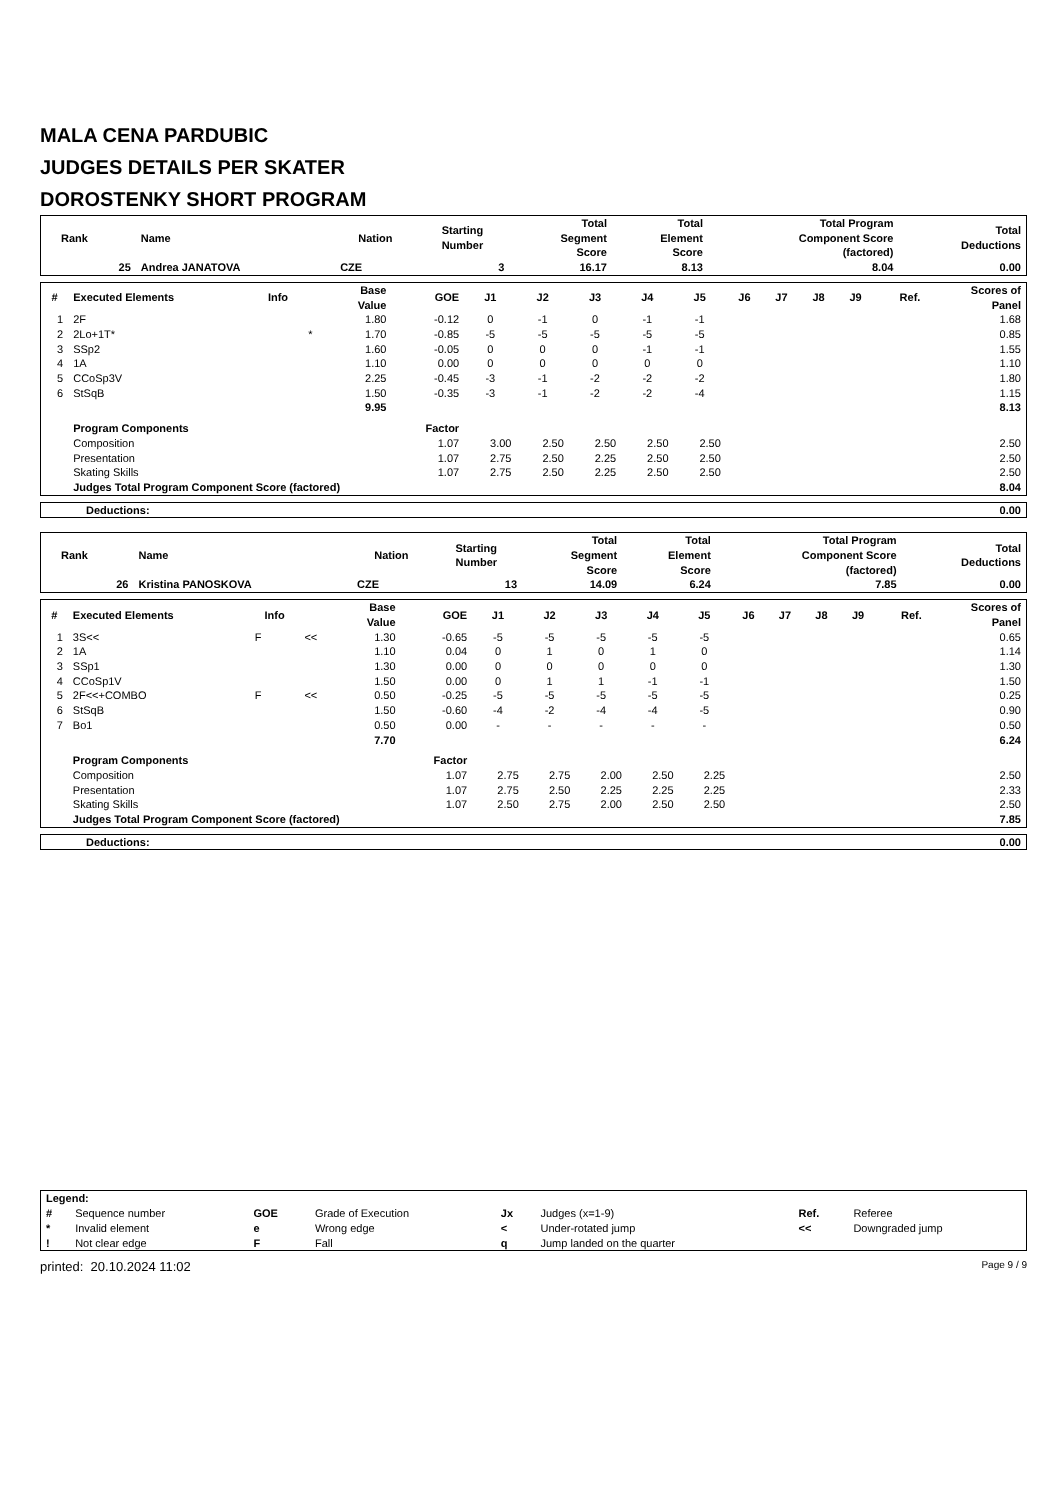MALA CENA PARDUBIC
JUDGES DETAILS PER SKATER
DOROSTENKY SHORT PROGRAM
| Rank | Name | Nation | Starting Number | Total Segment Score | Total Element Score | Total Program Component Score (factored) | Total Deductions |
| --- | --- | --- | --- | --- | --- | --- | --- |
| 25 | Andrea JANATOVA | CZE | 3 | 16.17 | 8.13 | 8.04 | 0.00 |
| # | Executed Elements | Info | | Base Value | GOE | J1 | J2 | J3 | J4 | J5 | J6 | J7 | J8 | J9 | Ref. | Scores of Panel |
| --- | --- | --- | --- | --- | --- | --- | --- | --- | --- | --- | --- | --- | --- | --- | --- | --- |
| 1 | 2F | | | 1.80 | -0.12 | 0 | -1 | 0 | -1 | -1 | | | | | | 1.68 |
| 2 | 2Lo+1T* | | * | 1.70 | -0.85 | -5 | -5 | -5 | -5 | -5 | | | | | | 0.85 |
| 3 | SSp2 | | | 1.60 | -0.05 | 0 | 0 | 0 | -1 | -1 | | | | | | 1.55 |
| 4 | 1A | | | 1.10 | 0.00 | 0 | 0 | 0 | 0 | 0 | | | | | | 1.10 |
| 5 | CCoSp3V | | | 2.25 | -0.45 | -3 | -1 | -2 | -2 | -2 | | | | | | 1.80 |
| 6 | StSqB | | | 1.50 | -0.35 | -3 | -1 | -2 | -2 | -4 | | | | | | 1.15 |
| | | | | 9.95 | | | | | | | | | | | | 8.13 |
| | Program Components | | | | Factor | | | | | | | | | | | |
| | Composition | | | | 1.07 | 3.00 | 2.50 | 2.50 | 2.50 | 2.50 | | | | | | 2.50 |
| | Presentation | | | | 1.07 | 2.75 | 2.50 | 2.25 | 2.50 | 2.50 | | | | | | 2.50 |
| | Skating Skills | | | | 1.07 | 2.75 | 2.50 | 2.25 | 2.50 | 2.50 | | | | | | 2.50 |
| | Judges Total Program Component Score (factored) | | | | | | | | | | | | | | | 8.04 |
| Deductions: | 0.00 |
| Rank | Name | Nation | Starting Number | Total Segment Score | Total Element Score | Total Program Component Score (factored) | Total Deductions |
| --- | --- | --- | --- | --- | --- | --- | --- |
| 26 | Kristina PANOSKOVA | CZE | 13 | 14.09 | 6.24 | 7.85 | 0.00 |
| # | Executed Elements | Info | | Base Value | GOE | J1 | J2 | J3 | J4 | J5 | J6 | J7 | J8 | J9 | Ref. | Scores of Panel |
| --- | --- | --- | --- | --- | --- | --- | --- | --- | --- | --- | --- | --- | --- | --- | --- | --- |
| 1 | 3S<< | F | << | 1.30 | -0.65 | -5 | -5 | -5 | -5 | -5 | | | | | | 0.65 |
| 2 | 1A | | | 1.10 | 0.04 | 0 | 1 | 0 | 1 | 0 | | | | | | 1.14 |
| 3 | SSp1 | | | 1.30 | 0.00 | 0 | 0 | 0 | 0 | 0 | | | | | | 1.30 |
| 4 | CCoSp1V | | | 1.50 | 0.00 | 0 | 1 | 1 | -1 | -1 | | | | | | 1.50 |
| 5 | 2F<<+COMBO | F | << | 0.50 | -0.25 | -5 | -5 | -5 | -5 | -5 | | | | | | 0.25 |
| 6 | StSqB | | | 1.50 | -0.60 | -4 | -2 | -4 | -4 | -5 | | | | | | 0.90 |
| 7 | Bo1 | | | 0.50 | 0.00 | - | - | - | - | - | | | | | | 0.50 |
| | | | | 7.70 | | | | | | | | | | | | 6.24 |
| | Program Components | | | | Factor | | | | | | | | | | | |
| | Composition | | | | 1.07 | 2.75 | 2.75 | 2.00 | 2.50 | 2.25 | | | | | | 2.50 |
| | Presentation | | | | 1.07 | 2.75 | 2.50 | 2.25 | 2.25 | 2.25 | | | | | | 2.33 |
| | Skating Skills | | | | 1.07 | 2.50 | 2.75 | 2.00 | 2.50 | 2.50 | | | | | | 2.50 |
| | Judges Total Program Component Score (factored) | | | | | | | | | | | | | | | 7.85 |
| Deductions: | 0.00 |
| Legend: | | | | | | | |
| # | Sequence number | GOE | Grade of Execution | Jx | Judges (x=1-9) | Ref. | Referee |
| * | Invalid element | e | Wrong edge | < | Under-rotated jump | << | Downgraded jump |
| ! | Not clear edge | F | Fall | q | Jump landed on the quarter | | |
printed: 20.10.2024 11:02 Page 9 / 9